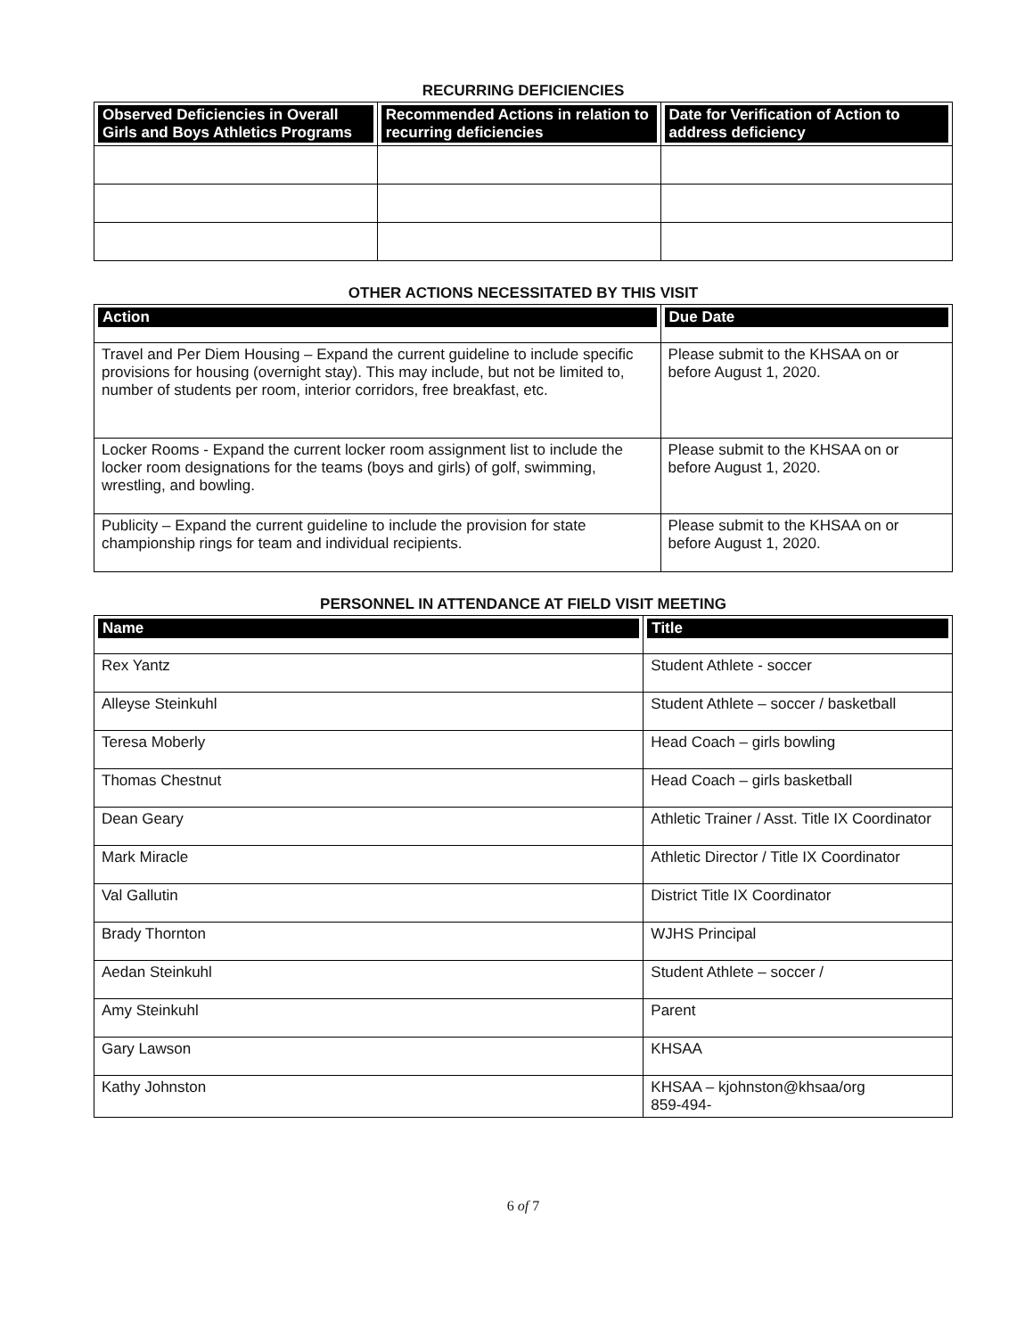RECURRING DEFICIENCIES
| Observed Deficiencies in Overall Girls and Boys Athletics Programs | Recommended Actions in relation to recurring deficiencies | Date for Verification of Action to address deficiency |
| --- | --- | --- |
OTHER ACTIONS NECESSITATED BY THIS VISIT
| Action | Due Date |
| --- | --- |
| Travel and Per Diem Housing – Expand the current guideline to include specific provisions for housing (overnight stay). This may include, but not be limited to, number of students per room, interior corridors, free breakfast, etc. | Please submit to the KHSAA on or before August 1, 2020. |
| Locker Rooms - Expand the current locker room assignment list to include the locker room designations for the teams (boys and girls) of golf, swimming, wrestling, and bowling. | Please submit to the KHSAA on or before August 1, 2020. |
| Publicity – Expand the current guideline to include the provision for state championship rings for team and individual recipients. | Please submit to the KHSAA on or before August 1, 2020. |
PERSONNEL IN ATTENDANCE AT FIELD VISIT MEETING
| Name | Title |
| --- | --- |
| Rex Yantz | Student Athlete - soccer |
| Alleyse Steinkuhl | Student Athlete – soccer / basketball |
| Teresa Moberly | Head Coach – girls bowling |
| Thomas Chestnut | Head Coach – girls basketball |
| Dean Geary | Athletic Trainer / Asst. Title IX Coordinator |
| Mark Miracle | Athletic Director / Title IX Coordinator |
| Val Gallutin | District Title IX Coordinator |
| Brady Thornton | WJHS Principal |
| Aedan Steinkuhl | Student Athlete – soccer / |
| Amy Steinkuhl | Parent |
| Gary Lawson | KHSAA |
| Kathy Johnston | KHSAA – kjohnston@khsaa/org 859-494- |
6 of 7